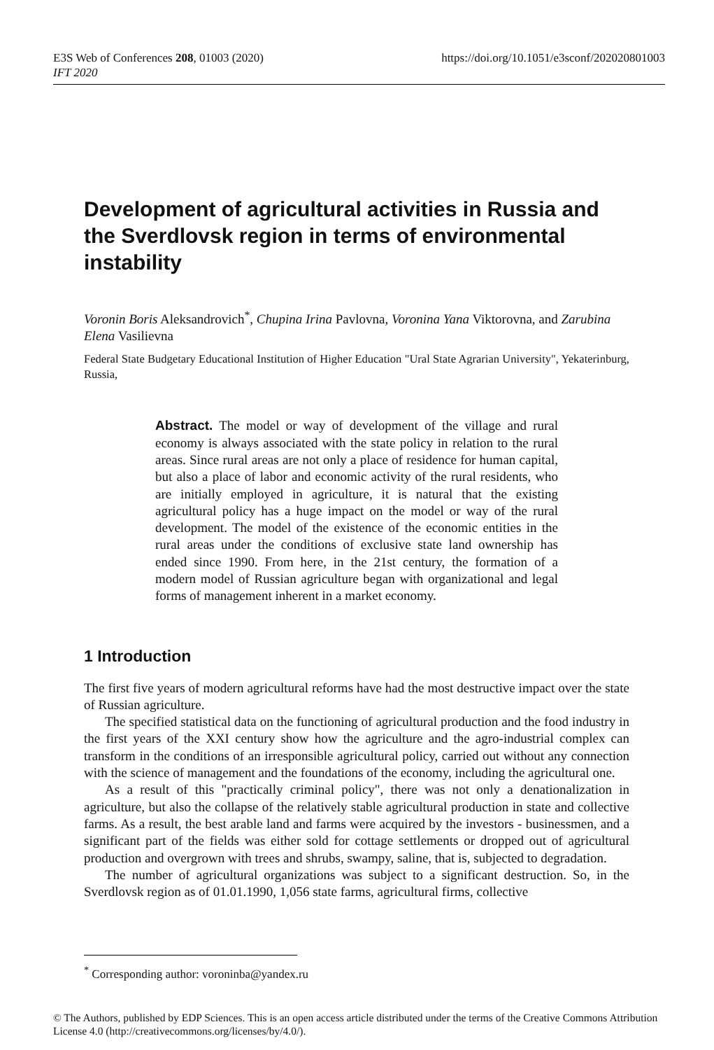https://doi.org/10.1051/e3sconf/202020801003 E3S Web of Conferences 208, 01003 (2020)
IFT 2020
Development of agricultural activities in Russia and the Sverdlovsk region in terms of environmental instability
Voronin Boris Aleksandrovich<sup>*</sup>, Chupina Irina Pavlovna, Voronina Yana Viktorovna, and Zarubina Elena Vasilievna
Federal State Budgetary Educational Institution of Higher Education "Ural State Agrarian University", Yekaterinburg, Russia,
Abstract. The model or way of development of the village and rural economy is always associated with the state policy in relation to the rural areas. Since rural areas are not only a place of residence for human capital, but also a place of labor and economic activity of the rural residents, who are initially employed in agriculture, it is natural that the existing agricultural policy has a huge impact on the model or way of the rural development. The model of the existence of the economic entities in the rural areas under the conditions of exclusive state land ownership has ended since 1990. From here, in the 21st century, the formation of a modern model of Russian agriculture began with organizational and legal forms of management inherent in a market economy.
1 Introduction
The first five years of modern agricultural reforms have had the most destructive impact over the state of Russian agriculture.
The specified statistical data on the functioning of agricultural production and the food industry in the first years of the XXI century show how the agriculture and the agro-industrial complex can transform in the conditions of an irresponsible agricultural policy, carried out without any connection with the science of management and the foundations of the economy, including the agricultural one.
As a result of this "practically criminal policy", there was not only a denationalization in agriculture, but also the collapse of the relatively stable agricultural production in state and collective farms. As a result, the best arable land and farms were acquired by the investors - businessmen, and a significant part of the fields was either sold for cottage settlements or dropped out of agricultural production and overgrown with trees and shrubs, swampy, saline, that is, subjected to degradation.
The number of agricultural organizations was subject to a significant destruction. So, in the Sverdlovsk region as of 01.01.1990, 1,056 state farms, agricultural firms, collective
<sup>*</sup> Corresponding author: voroninba@yandex.ru
© The Authors, published by EDP Sciences. This is an open access article distributed under the terms of the Creative Commons Attribution License 4.0 (http://creativecommons.org/licenses/by/4.0/).